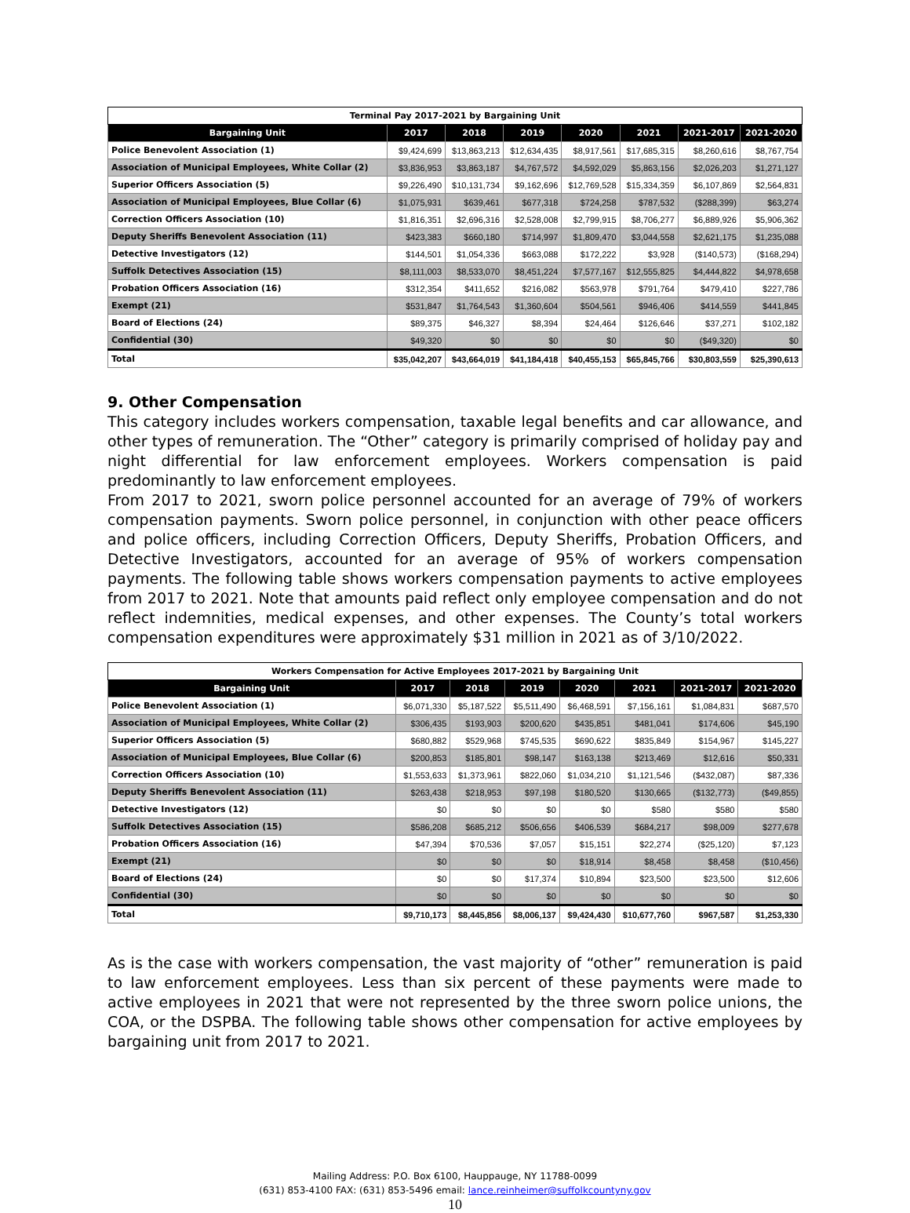| Terminal Pay 2017-2021 by Bargaining Unit | | | | | | | |
| --- | --- | --- | --- | --- | --- | --- | --- |
| Bargaining Unit | 2017 | 2018 | 2019 | 2020 | 2021 | 2021-2017 | 2021-2020 |
| Police Benevolent Association (1) | $9,424,699 | $13,863,213 | $12,634,435 | $8,917,561 | $17,685,315 | $8,260,616 | $8,767,754 |
| Association of Municipal Employees, White Collar (2) | $3,836,953 | $3,863,187 | $4,767,572 | $4,592,029 | $5,863,156 | $2,026,203 | $1,271,127 |
| Superior Officers Association (5) | $9,226,490 | $10,131,734 | $9,162,696 | $12,769,528 | $15,334,359 | $6,107,869 | $2,564,831 |
| Association of Municipal Employees, Blue Collar (6) | $1,075,931 | $639,461 | $677,318 | $724,258 | $787,532 | ($288,399) | $63,274 |
| Correction Officers Association (10) | $1,816,351 | $2,696,316 | $2,528,008 | $2,799,915 | $8,706,277 | $6,889,926 | $5,906,362 |
| Deputy Sheriffs Benevolent Association (11) | $423,383 | $660,180 | $714,997 | $1,809,470 | $3,044,558 | $2,621,175 | $1,235,088 |
| Detective Investigators (12) | $144,501 | $1,054,336 | $663,088 | $172,222 | $3,928 | ($140,573) | ($168,294) |
| Suffolk Detectives Association (15) | $8,111,003 | $8,533,070 | $8,451,224 | $7,577,167 | $12,555,825 | $4,444,822 | $4,978,658 |
| Probation Officers Association (16) | $312,354 | $411,652 | $216,082 | $563,978 | $791,764 | $479,410 | $227,786 |
| Exempt (21) | $531,847 | $1,764,543 | $1,360,604 | $504,561 | $946,406 | $414,559 | $441,845 |
| Board of Elections (24) | $89,375 | $46,327 | $8,394 | $24,464 | $126,646 | $37,271 | $102,182 |
| Confidential (30) | $49,320 | $0 | $0 | $0 | $0 | ($49,320) | $0 |
| Total | $35,042,207 | $43,664,019 | $41,184,418 | $40,455,153 | $65,845,766 | $30,803,559 | $25,390,613 |
9. Other Compensation
This category includes workers compensation, taxable legal benefits and car allowance, and other types of remuneration. The “Other” category is primarily comprised of holiday pay and night differential for law enforcement employees. Workers compensation is paid predominantly to law enforcement employees.
From 2017 to 2021, sworn police personnel accounted for an average of 79% of workers compensation payments. Sworn police personnel, in conjunction with other peace officers and police officers, including Correction Officers, Deputy Sheriffs, Probation Officers, and Detective Investigators, accounted for an average of 95% of workers compensation payments. The following table shows workers compensation payments to active employees from 2017 to 2021. Note that amounts paid reflect only employee compensation and do not reflect indemnities, medical expenses, and other expenses. The County’s total workers compensation expenditures were approximately $31 million in 2021 as of 3/10/2022.
| Workers Compensation for Active Employees 2017-2021 by Bargaining Unit | | | | | | | |
| --- | --- | --- | --- | --- | --- | --- | --- |
| Bargaining Unit | 2017 | 2018 | 2019 | 2020 | 2021 | 2021-2017 | 2021-2020 |
| Police Benevolent Association (1) | $6,071,330 | $5,187,522 | $5,511,490 | $6,468,591 | $7,156,161 | $1,084,831 | $687,570 |
| Association of Municipal Employees, White Collar (2) | $306,435 | $193,903 | $200,620 | $435,851 | $481,041 | $174,606 | $45,190 |
| Superior Officers Association (5) | $680,882 | $529,968 | $745,535 | $690,622 | $835,849 | $154,967 | $145,227 |
| Association of Municipal Employees, Blue Collar (6) | $200,853 | $185,801 | $98,147 | $163,138 | $213,469 | $12,616 | $50,331 |
| Correction Officers Association (10) | $1,553,633 | $1,373,961 | $822,060 | $1,034,210 | $1,121,546 | ($432,087) | $87,336 |
| Deputy Sheriffs Benevolent Association (11) | $263,438 | $218,953 | $97,198 | $180,520 | $130,665 | ($132,773) | ($49,855) |
| Detective Investigators (12) | $0 | $0 | $0 | $0 | $580 | $580 | $580 |
| Suffolk Detectives Association (15) | $586,208 | $685,212 | $506,656 | $406,539 | $684,217 | $98,009 | $277,678 |
| Probation Officers Association (16) | $47,394 | $70,536 | $7,057 | $15,151 | $22,274 | ($25,120) | $7,123 |
| Exempt (21) | $0 | $0 | $0 | $18,914 | $8,458 | $8,458 | ($10,456) |
| Board of Elections (24) | $0 | $0 | $17,374 | $10,894 | $23,500 | $23,500 | $12,606 |
| Confidential (30) | $0 | $0 | $0 | $0 | $0 | $0 | $0 |
| Total | $9,710,173 | $8,445,856 | $8,006,137 | $9,424,430 | $10,677,760 | $967,587 | $1,253,330 |
As is the case with workers compensation, the vast majority of “other” remuneration is paid to law enforcement employees. Less than six percent of these payments were made to active employees in 2021 that were not represented by the three sworn police unions, the COA, or the DSPBA. The following table shows other compensation for active employees by bargaining unit from 2017 to 2021.
Mailing Address: P.O. Box 6100, Hauppauge, NY 11788-0099
(631) 853-4100 FAX: (631) 853-5496 email: lance.reinheimer@suffolkcountyny.gov
10